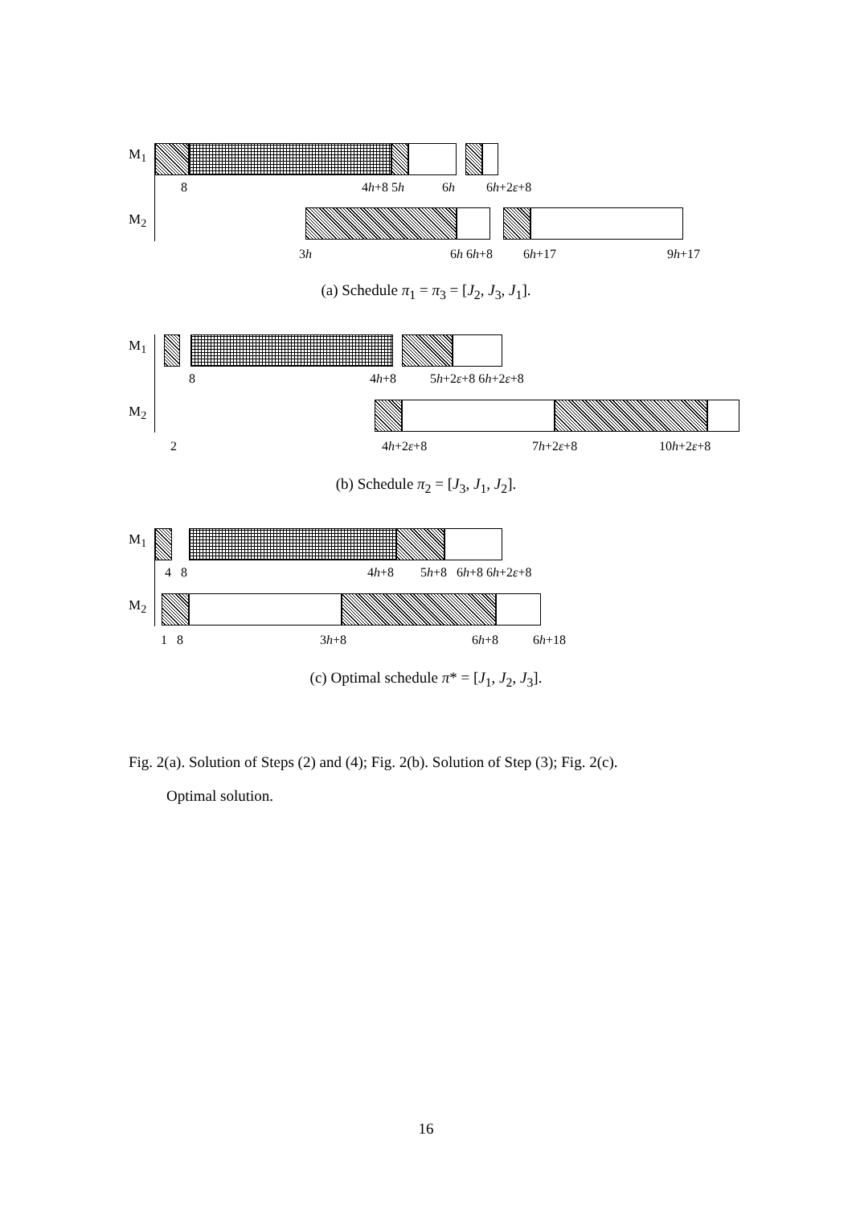M<sub>1</sub>
8 4h+8 5h 6h 6h+2ε+8
M<sub>2</sub>
3h 6h 6h+8 6h+17 9h+17
(a) Schedule π<sub>1</sub> = π<sub>3</sub> = [J<sub>2</sub>, J<sub>3</sub>, J<sub>1</sub>].
M<sub>1</sub>
8 4h+8 5h+2ε+8 6h+2ε+8
M<sub>2</sub>
2 4h+2ε+8 7h+2ε+8 10h+2ε+8
(b) Schedule π<sub>2</sub> = [J<sub>3</sub>, J<sub>1</sub>, J<sub>2</sub>].
M<sub>1</sub>
4 8 4h+8 5h+8 6h+8 6h+2ε+8
M<sub>2</sub>
1 8 3h+8 6h+8 6h+18
(c) Optimal schedule π* = [J<sub>1</sub>, J<sub>2</sub>, J<sub>3</sub>].
Fig. 2(a). Solution of Steps (2) and (4); Fig. 2(b). Solution of Step (3); Fig. 2(c).
Optimal solution.
16